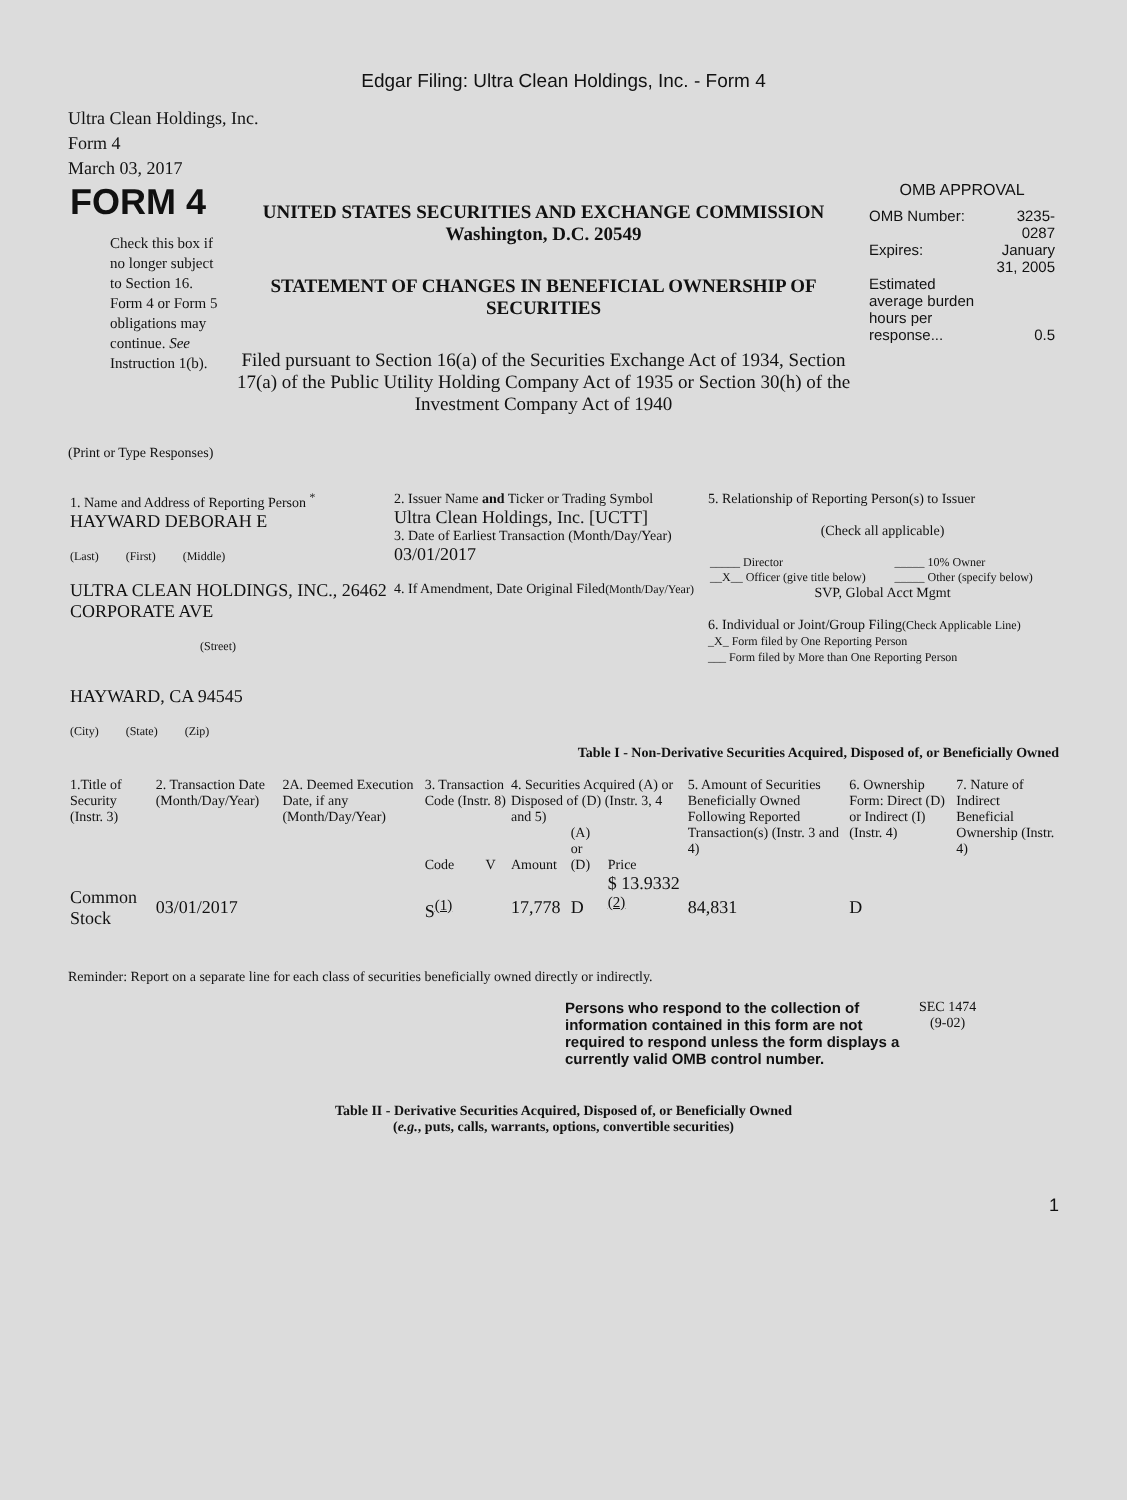Edgar Filing: Ultra Clean Holdings, Inc. - Form 4
Ultra Clean Holdings, Inc.
Form 4
March 03, 2017
| FORM 4 Check this box if no longer subject to Section 16. Form 4 or Form 5 obligations may continue. See Instruction 1(b). | UNITED STATES SECURITIES AND EXCHANGE COMMISSION Washington, D.C. 20549 STATEMENT OF CHANGES IN BENEFICIAL OWNERSHIP OF SECURITIES Filed pursuant to Section 16(a) of the Securities Exchange Act of 1934, Section 17(a) of the Public Utility Holding Company Act of 1935 or Section 30(h) of the Investment Company Act of 1940 | OMB APPROVAL / OMB Number: / 3235-0287 / / Expires: / January 31, 2005 / / Estimated average burden hours per response... / 0.5 / |
(Print or Type Responses)
| 1. Name and Address of Reporting Person <sup>*</sup> HAYWARD DEBORAH E (Last) (First) (Middle) ULTRA CLEAN HOLDINGS, INC., 26462 CORPORATE AVE (Street) HAYWARD, CA 94545 (City) (State) (Zip) | 2. Issuer Name and Ticker or Trading Symbol Ultra Clean Holdings, Inc. [UCTT] 3. Date of Earliest Transaction (Month/Day/Year) 03/01/2017 4. If Amendment, Date Original Filed (Month/Day/Year) | 5. Relationship of Reporting Person(s) to Issuer (Check all applicable) / _____ Director / _____ 10% Owner / / __X__ Officer (give title below) / _____ Other (specify below) / SVP, Global Acct Mgmt 6. Individual or Joint/Group Filing (Check Applicable Line) _X_ Form filed by One Reporting Person ___ Form filed by More than One Reporting Person |
Table I - Non-Derivative Securities Acquired, Disposed of, or Beneficially Owned
| 1.Title of Security (Instr. 3) | 2. Transaction Date (Month/Day/Year) | 2A. Deemed Execution Date, if any (Month/Day/Year) | 3. Transaction Code (Instr. 8) | | 4. Securities Acquired (A) or Disposed of (D) (Instr. 3, 4 and 5) | | | 5. Amount of Securities Beneficially Owned Following Reported Transaction(s) (Instr. 3 and 4) | 6. Ownership Form: Direct (D) or Indirect (I) (Instr. 4) | 7. Nature of Indirect Beneficial Ownership (Instr. 4) |
| --- | --- | --- | --- | --- | --- | --- | --- | --- | --- | --- |
| | | | Code | V | Amount | (A) or (D) | Price | | | |
| Common Stock | 03/01/2017 | | S<sup>(1)</sup> | | 17,778 | D | $ 13.9332 <sup>(2)</sup> | 84,831 | D | |
Reminder: Report on a separate line for each class of securities beneficially owned directly or indirectly.
| Persons who respond to the collection of information contained in this form are not required to respond unless the form displays a currently valid OMB control number. | SEC 1474 (9-02) |
Table II - Derivative Securities Acquired, Disposed of, or Beneficially Owned
(e.g., puts, calls, warrants, options, convertible securities)
1